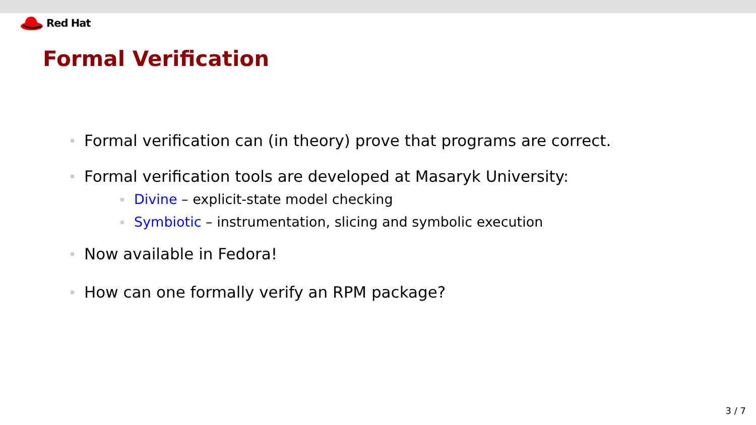Red Hat
Formal Verification
Formal verification can (in theory) prove that programs are correct.
Formal verification tools are developed at Masaryk University:
Divine – explicit-state model checking
Symbiotic – instrumentation, slicing and symbolic execution
Now available in Fedora!
How can one formally verify an RPM package?
3 / 7